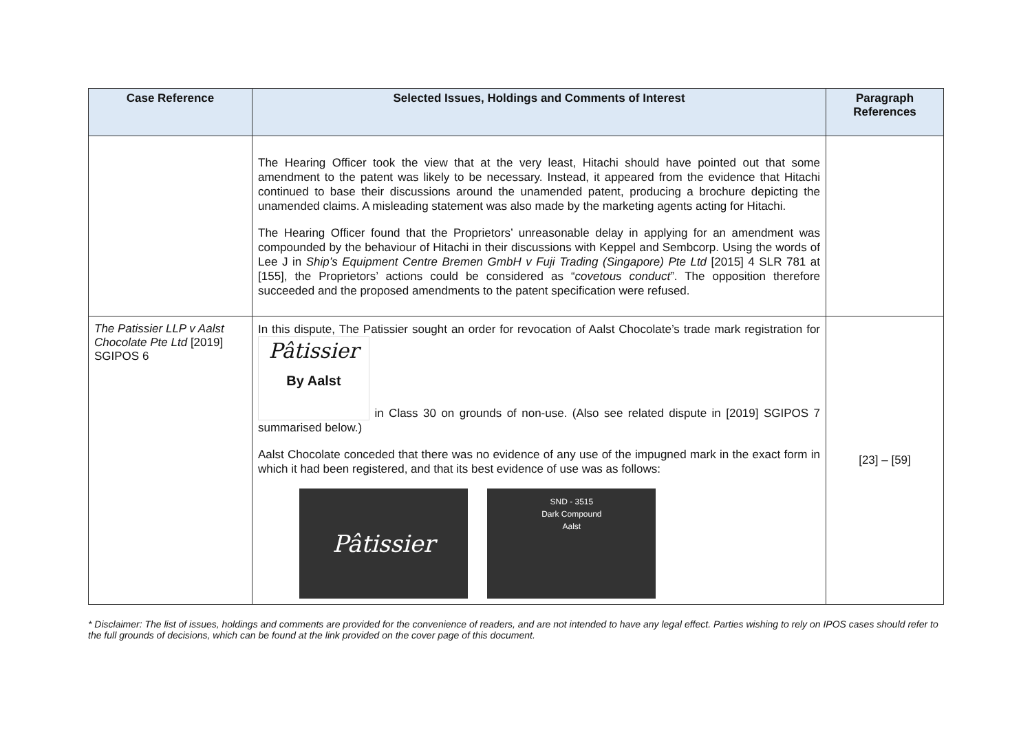| Case Reference | Selected Issues, Holdings and Comments of Interest | Paragraph References |
| --- | --- | --- |
| | The Hearing Officer took the view that at the very least, Hitachi should have pointed out that some amendment to the patent was likely to be necessary. Instead, it appeared from the evidence that Hitachi continued to base their discussions around the unamended patent, producing a brochure depicting the unamended claims. A misleading statement was also made by the marketing agents acting for Hitachi. The Hearing Officer found that the Proprietors’ unreasonable delay in applying for an amendment was compounded by the behaviour of Hitachi in their discussions with Keppel and Sembcorp. Using the words of Lee J in Ship’s Equipment Centre Bremen GmbH v Fuji Trading (Singapore) Pte Ltd [2015] 4 SLR 781 at [155], the Proprietors’ actions could be considered as “ covetous conduct ”. The opposition therefore succeeded and the proposed amendments to the patent specification were refused. | |
| The Patissier LLP v Aalst Chocolate Pte Ltd [2019] SGIPOS 6 | In this dispute, The Patissier sought an order for revocation of Aalst Chocolate’s trade mark registration for Pâtissier By Aalst in Class 30 on grounds of non-use. (Also see related dispute in [2019] SGIPOS 7 summarised below.) Aalst Chocolate conceded that there was no evidence of any use of the impugned mark in the exact form in which it had been registered, and that its best evidence of use was as follows: Pâtissier SND - 3515 Dark Compound Aalst | [23] – [59] |
* Disclaimer: The list of issues, holdings and comments are provided for the convenience of readers, and are not intended to have any legal effect. Parties wishing to rely on IPOS cases should refer to the full grounds of decisions, which can be found at the link provided on the cover page of this document.